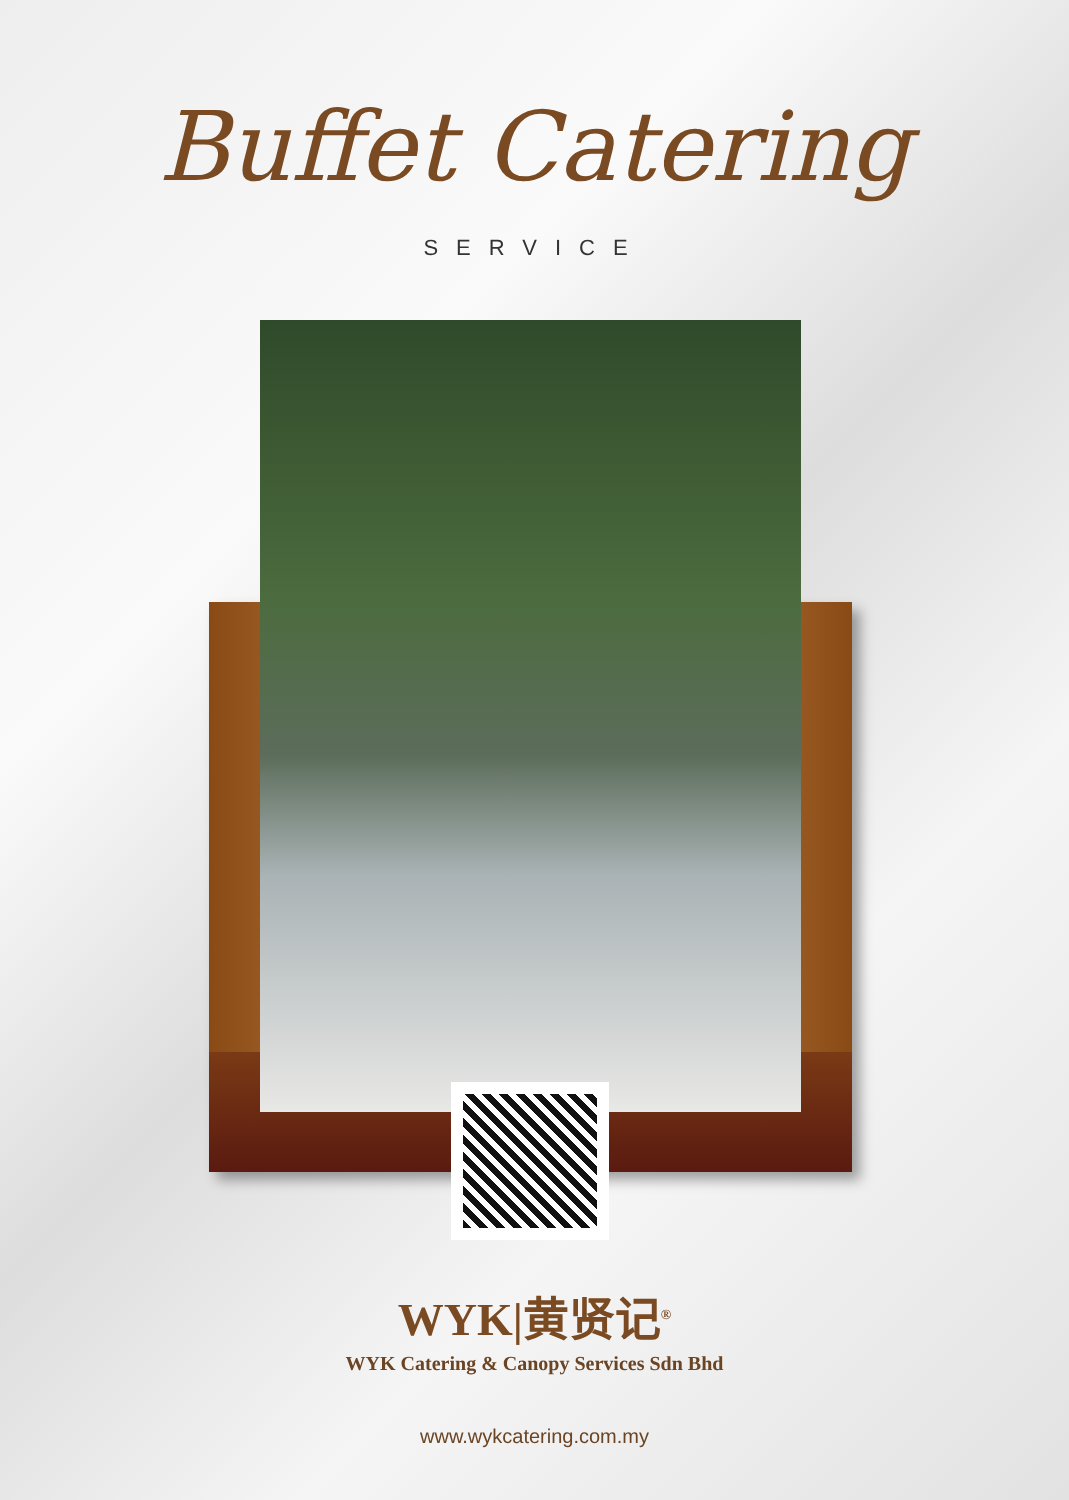Buffet Catering
SERVICE
WYK|黄贤记<sup>®</sup>
WYK Catering & Canopy Services Sdn Bhd
www.wykcatering.com.my